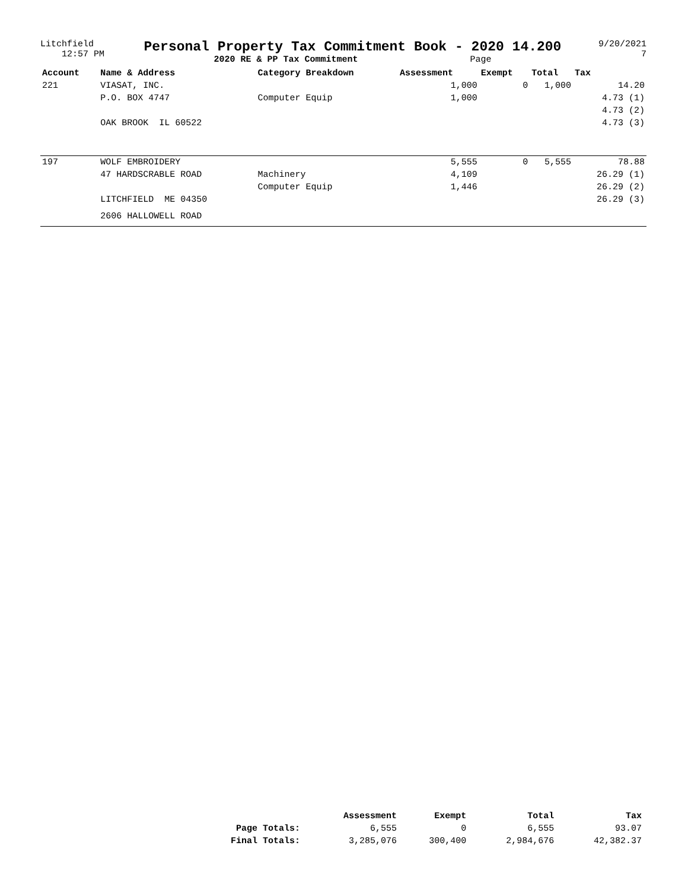| Litchfield 12:57 PM | Personal Property Tax Commitment Book - 2020 14.200 2020 RE & PP Tax Commitment Page | 9/20/2021 7 |
| Account | Name & Address | Category Breakdown | Assessment | Exempt | Total | Tax |
| --- | --- | --- | --- | --- | --- | --- |
| 221 | VIASAT, INC. | | 1,000 | 0 | 1,000 | 14.20 |
| | P.O. BOX 4747 | Computer Equip | 1,000 | | | 4.73 (1) |
| | | | | | | 4.73 (2) |
| | OAK BROOK IL 60522 | | | | | 4.73 (3) |
| 197 | WOLF EMBROIDERY | | 5,555 | 0 | 5,555 | 78.88 |
| | 47 HARDSCRABLE ROAD | Machinery | 4,109 | | | 26.29 (1) |
| | | Computer Equip | 1,446 | | | 26.29 (2) |
| | LITCHFIELD ME 04350 | | | | | 26.29 (3) |
| | 2606 HALLOWELL ROAD | | | | | |
| | Assessment | Exempt | Total | Tax |
| --- | --- | --- | --- | --- |
| Page Totals: | 6,555 | 0 | 6,555 | 93.07 |
| Final Totals: | 3,285,076 | 300,400 | 2,984,676 | 42,382.37 |